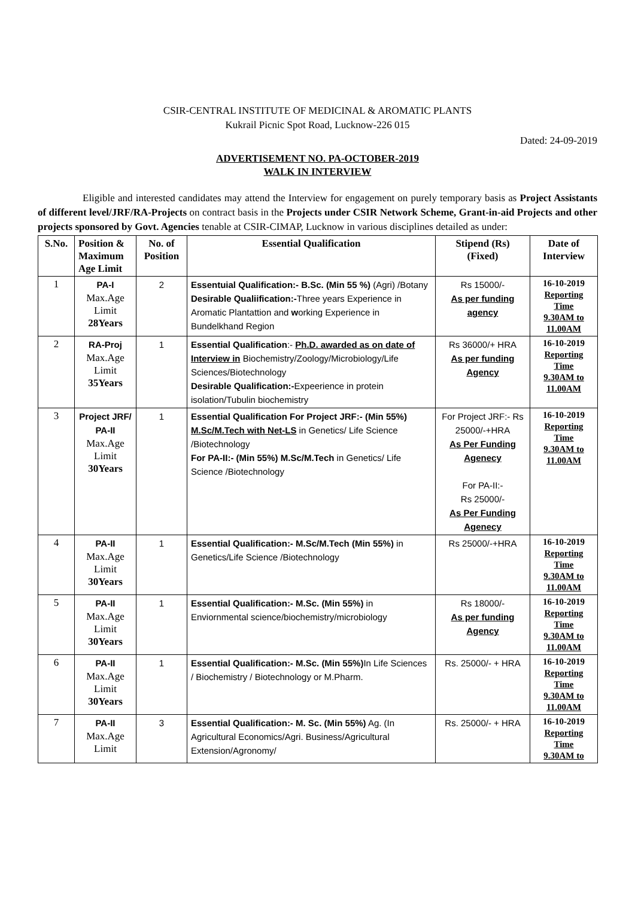CSIR-CENTRAL INSTITUTE OF MEDICINAL & AROMATIC PLANTS
Kukrail Picnic Spot Road, Lucknow-226 015
Dated: 24-09-2019
ADVERTISEMENT NO. PA-OCTOBER-2019
WALK IN INTERVIEW
Eligible and interested candidates may attend the Interview for engagement on purely temporary basis as Project Assistants of different level/JRF/RA-Projects on contract basis in the Projects under CSIR Network Scheme, Grant-in-aid Projects and other projects sponsored by Govt. Agencies tenable at CSIR-CIMAP, Lucknow in various disciplines detailed as under:
| S.No. | Position & Maximum Age Limit | No. of Position | Essential Qualification | Stipend (Rs) (Fixed) | Date of Interview |
| --- | --- | --- | --- | --- | --- |
| 1 | PA-I Max.Age Limit 28Years | 2 | Essentuial Qualification:- B.Sc. (Min 55 %) (Agri) /Botany Desirable Qualiification:- Three years Experience in Aromatic Plantattion and w orking Experience in Bundelkhand Region | Rs 15000/- As per funding agency | 16-10-2019 Reporting Time 9.30AM to 11.00AM |
| 2 | RA-Proj Max.Age Limit 35Years | 1 | Essential Qualification :- Ph.D. awarded as on date of Interview in Biochemistry/Zoology/Microbiology/Life Sciences/Biotechnology Desirable Qualification:- Expeerience in protein isolation/Tubulin biochemistry | Rs 36000/+ HRA As per funding Agency | 16-10-2019 Reporting Time 9.30AM to 11.00AM |
| 3 | Project JRF/ PA-II Max.Age Limit 30Years | 1 | Essential Qualification For Project JRF:- (Min 55%) M.Sc/M.Tech with Net-LS in Genetics/ Life Science /Biotechnology For PA-II:- (Min 55%) M.Sc/M.Tech in Genetics/ Life Science /Biotechnology | For Project JRF:- Rs 25000/-+HRA As Per Funding Agenecy For PA-II:- Rs 25000/- As Per Funding Agenecy | 16-10-2019 Reporting Time 9.30AM to 11.00AM |
| 4 | PA-II Max.Age Limit 30Years | 1 | Essential Qualification:- M.Sc/M.Tech (Min 55%) in Genetics/Life Science /Biotechnology | Rs 25000/-+HRA | 16-10-2019 Reporting Time 9.30AM to 11.00AM |
| 5 | PA-II Max.Age Limit 30Years | 1 | Essential Qualification:- M.Sc. (Min 55%) in Enviornmental science/biochemistry/microbiology | Rs 18000/- As per funding Agency | 16-10-2019 Reporting Time 9.30AM to 11.00AM |
| 6 | PA-II Max.Age Limit 30Years | 1 | Essential Qualification:- M.Sc. (Min 55%) In Life Sciences / Biochemistry / Biotechnology or M.Pharm. | Rs. 25000/- + HRA | 16-10-2019 Reporting Time 9.30AM to 11.00AM |
| 7 | PA-II Max.Age Limit | 3 | Essential Qualification:- M. Sc. (Min 55%) Ag. (In Agricultural Economics/Agri. Business/Agricultural Extension/Agronomy/ | Rs. 25000/- + HRA | 16-10-2019 Reporting Time 9.30AM to |